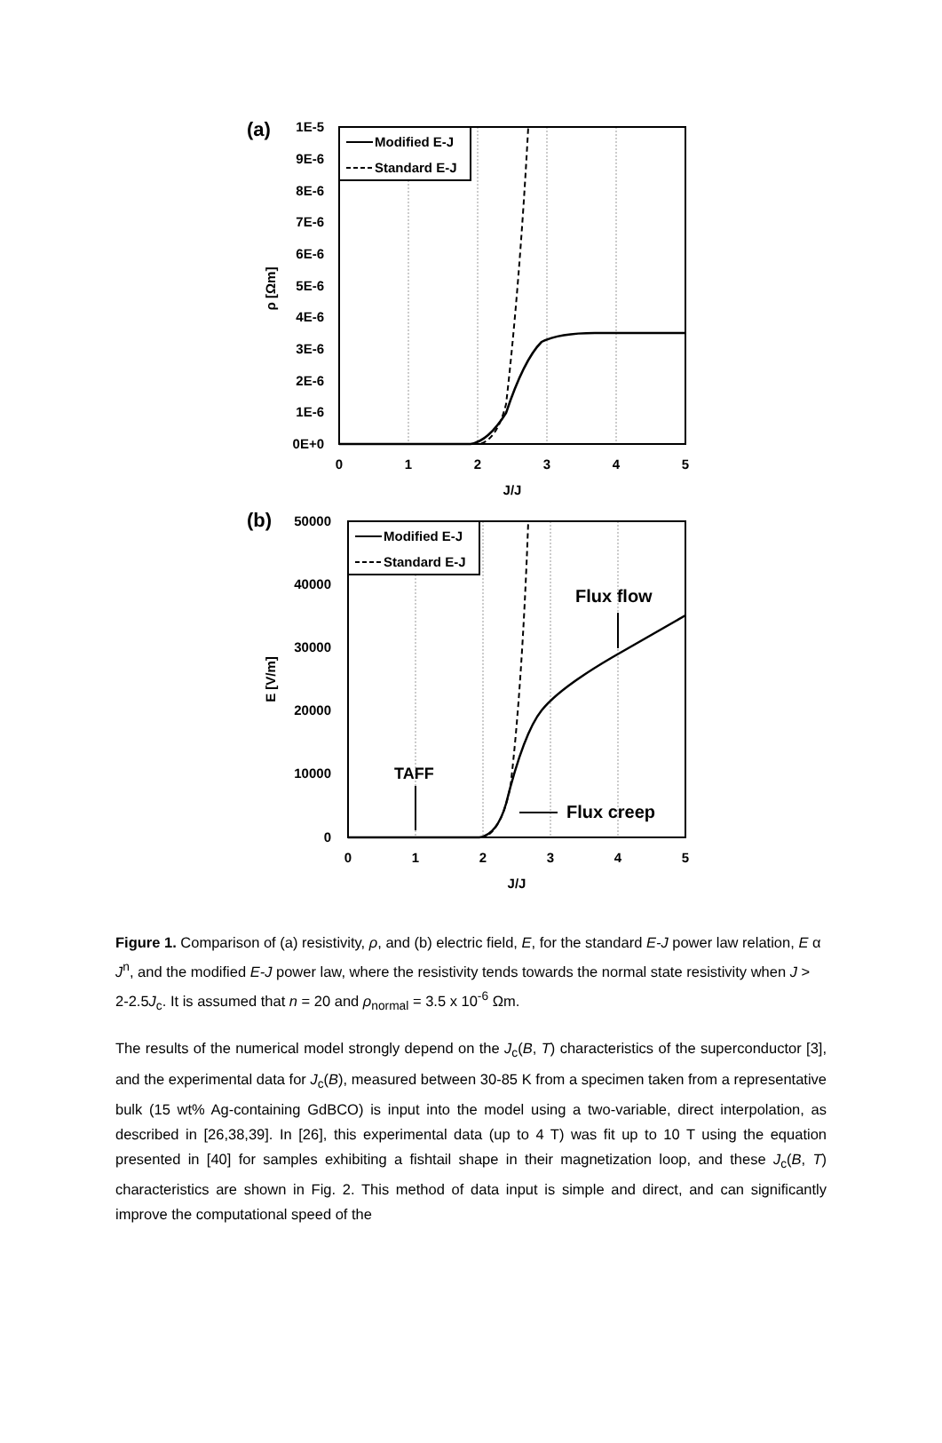(a)
1E-5
9E-6
8E-6
7E-6
6E-6
5E-6
4E-6
3E-6
2E-6
1E-6
0E+0
0
1
2
3
4
5
J/J
ρ [Ωm]
Modified E-J
Standard E-J
(b)
50000
40000
30000
20000
10000
0
0
1
2
3
4
5
J/J
E [V/m]
Modified E-J
Standard E-J
Flux flow
TAFF
Flux creep
Figure 1. Comparison of (a) resistivity, ρ, and (b) electric field, E, for the standard E-J power law relation, E α J<sup>n</sup>, and the modified E-J power law, where the resistivity tends towards the normal state resistivity when J > 2-2.5J<sub>c</sub>. It is assumed that n = 20 and ρ<sub>normal</sub> = 3.5 x 10<sup>-6</sup> Ωm.
The results of the numerical model strongly depend on the J<sub>c</sub>(B, T) characteristics of the superconductor [3], and the experimental data for J<sub>c</sub>(B), measured between 30-85 K from a specimen taken from a representative bulk (15 wt% Ag-containing GdBCO) is input into the model using a two-variable, direct interpolation, as described in [26,38,39]. In [26], this experimental data (up to 4 T) was fit up to 10 T using the equation presented in [40] for samples exhibiting a fishtail shape in their magnetization loop, and these J<sub>c</sub>(B, T) characteristics are shown in Fig. 2. This method of data input is simple and direct, and can significantly improve the computational speed of the